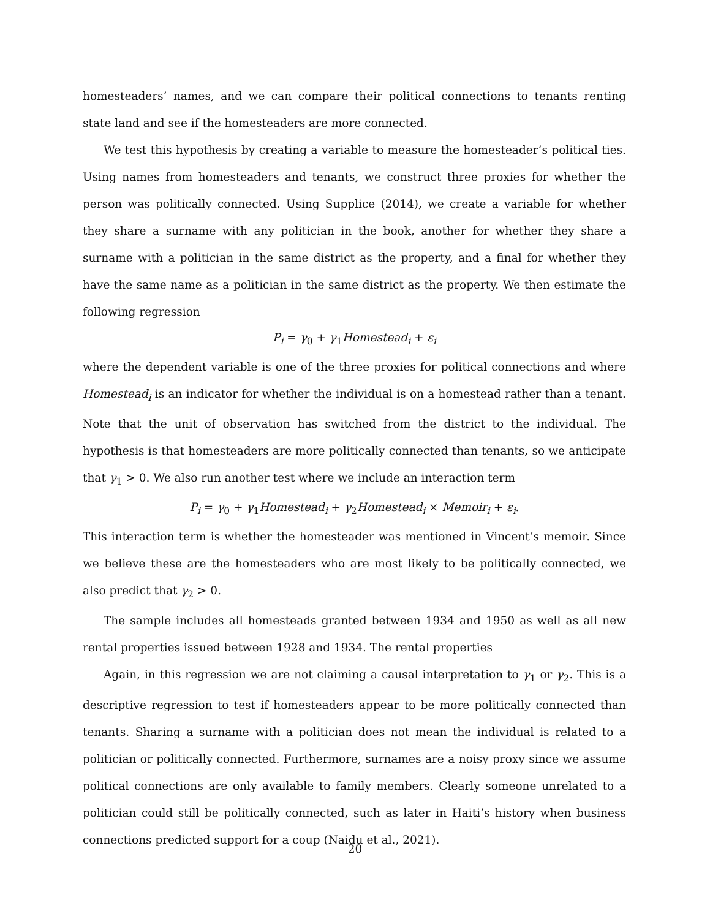homesteaders’ names, and we can compare their political connections to tenants renting state land and see if the homesteaders are more connected.
We test this hypothesis by creating a variable to measure the homesteader’s political ties. Using names from homesteaders and tenants, we construct three proxies for whether the person was politically connected. Using Supplice (2014), we create a variable for whether they share a surname with any politician in the book, another for whether they share a surname with a politician in the same district as the property, and a final for whether they have the same name as a politician in the same district as the property. We then estimate the following regression
P<sub>i</sub> = γ<sub>0</sub> + γ<sub>1</sub>Homestead<sub>i</sub> + ε<sub>i</sub>
where the dependent variable is one of the three proxies for political connections and where Homestead<sub>i</sub> is an indicator for whether the individual is on a homestead rather than a tenant. Note that the unit of observation has switched from the district to the individual. The hypothesis is that homesteaders are more politically connected than tenants, so we anticipate that γ<sub>1</sub> > 0. We also run another test where we include an interaction term
P<sub>i</sub> = γ<sub>0</sub> + γ<sub>1</sub>Homestead<sub>i</sub> + γ<sub>2</sub>Homestead<sub>i</sub> × Memoir<sub>i</sub> + ε<sub>i</sub>.
This interaction term is whether the homesteader was mentioned in Vincent’s memoir. Since we believe these are the homesteaders who are most likely to be politically connected, we also predict that γ<sub>2</sub> > 0.
The sample includes all homesteads granted between 1934 and 1950 as well as all new rental properties issued between 1928 and 1934. The rental properties
Again, in this regression we are not claiming a causal interpretation to γ<sub>1</sub> or γ<sub>2</sub>. This is a descriptive regression to test if homesteaders appear to be more politically connected than tenants. Sharing a surname with a politician does not mean the individual is related to a politician or politically connected. Furthermore, surnames are a noisy proxy since we assume political connections are only available to family members. Clearly someone unrelated to a politician could still be politically connected, such as later in Haiti’s history when business connections predicted support for a coup (Naidu et al., 2021).
20